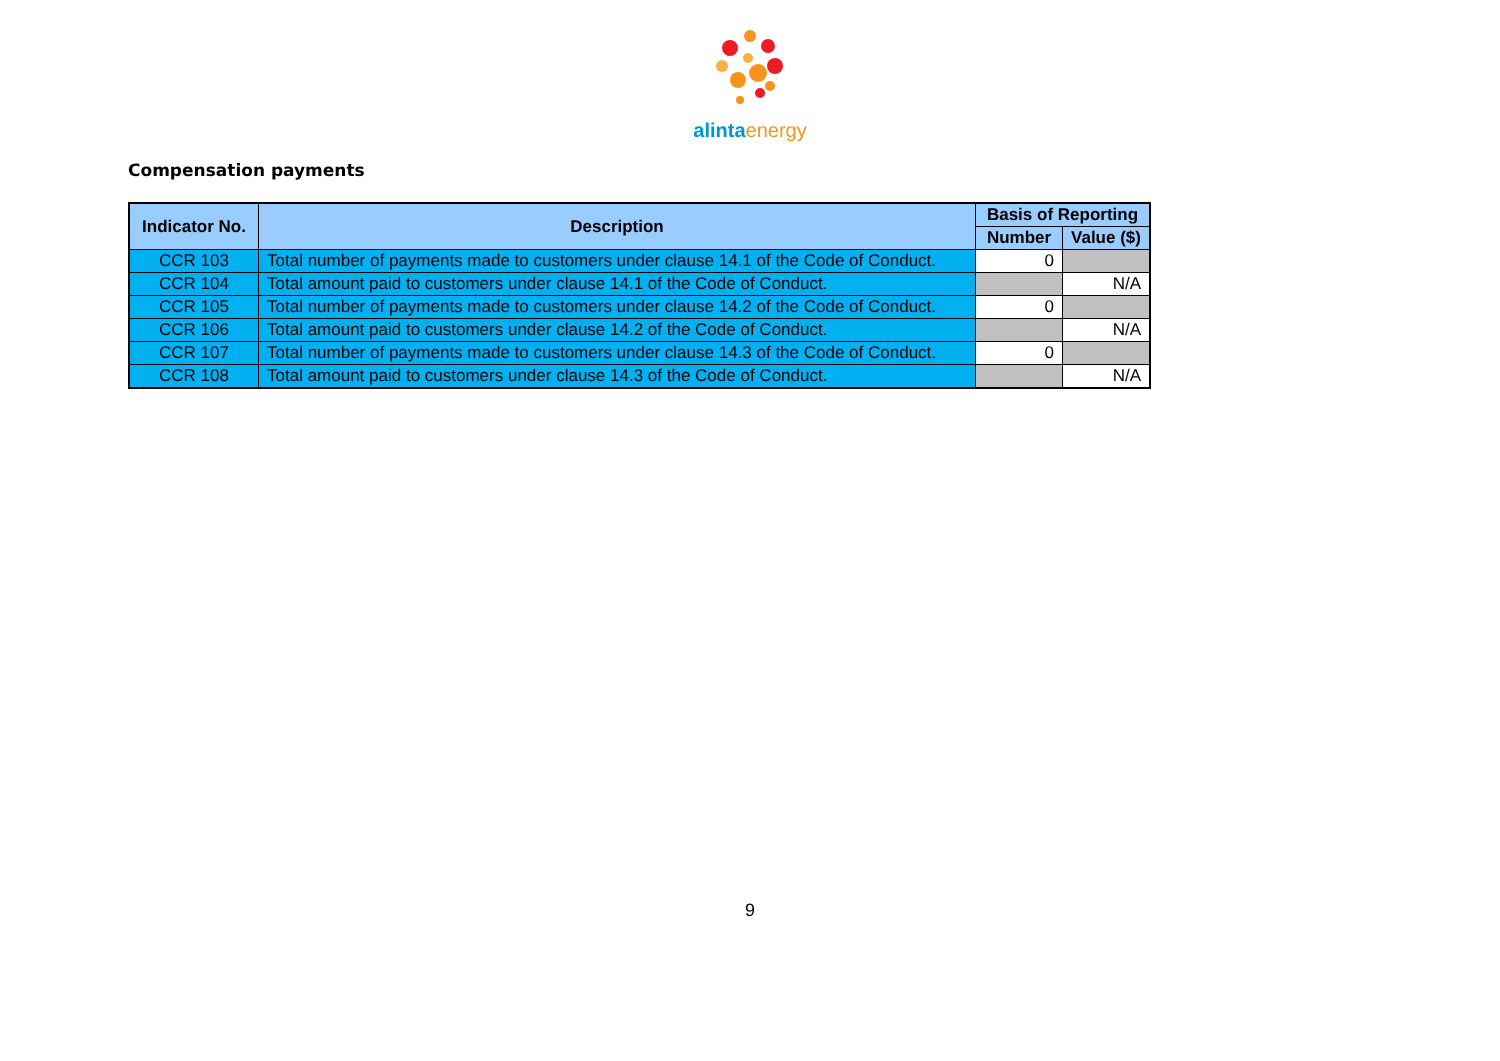alinta energy
Compensation payments
| Indicator No. | Description | Basis of Reporting | |
| --- | --- | --- | --- |
| | | Number | Value ($) |
| CCR 103 | Total number of payments made to customers under clause 14.1 of the Code of Conduct. | 0 | |
| CCR 104 | Total amount paid to customers under clause 14.1 of the Code of Conduct. | | N/A |
| CCR 105 | Total number of payments made to customers under clause 14.2 of the Code of Conduct. | 0 | |
| CCR 106 | Total amount paid to customers under clause 14.2 of the Code of Conduct. | | N/A |
| CCR 107 | Total number of payments made to customers under clause 14.3 of the Code of Conduct. | 0 | |
| CCR 108 | Total amount paid to customers under clause 14.3 of the Code of Conduct. | | N/A |
9